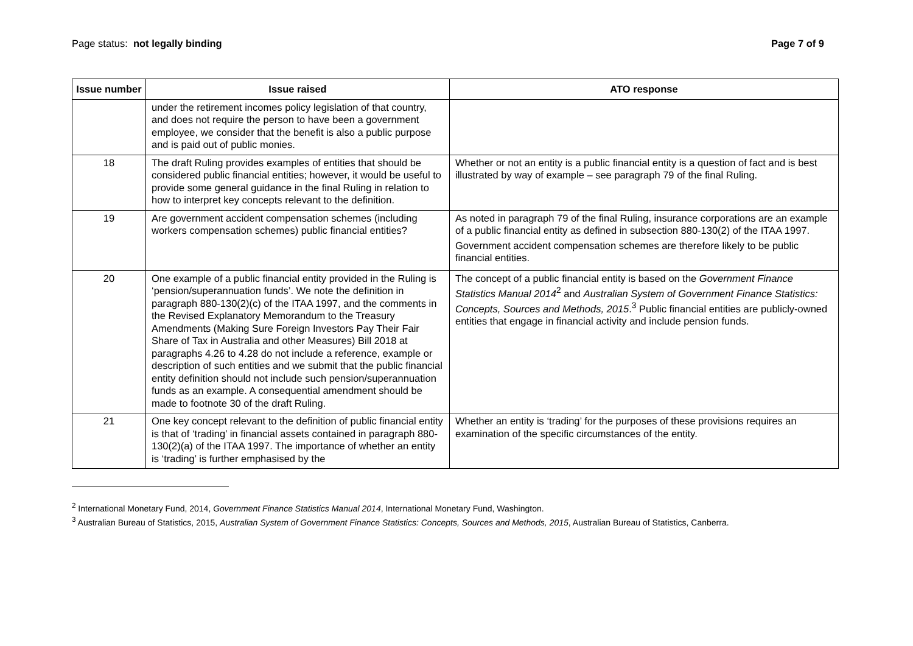Page status: not legally binding Page 7 of 9
| Issue number | Issue raised | ATO response |
| --- | --- | --- |
| | under the retirement incomes policy legislation of that country, and does not require the person to have been a government employee, we consider that the benefit is also a public purpose and is paid out of public monies. | |
| 18 | The draft Ruling provides examples of entities that should be considered public financial entities; however, it would be useful to provide some general guidance in the final Ruling in relation to how to interpret key concepts relevant to the definition. | Whether or not an entity is a public financial entity is a question of fact and is best illustrated by way of example – see paragraph 79 of the final Ruling. |
| 19 | Are government accident compensation schemes (including workers compensation schemes) public financial entities? | As noted in paragraph 79 of the final Ruling, insurance corporations are an example of a public financial entity as defined in subsection 880-130(2) of the ITAA 1997. Government accident compensation schemes are therefore likely to be public financial entities. |
| 20 | One example of a public financial entity provided in the Ruling is ‘pension/superannuation funds’. We note the definition in paragraph 880-130(2)(c) of the ITAA 1997, and the comments in the Revised Explanatory Memorandum to the Treasury Amendments (Making Sure Foreign Investors Pay Their Fair Share of Tax in Australia and other Measures) Bill 2018 at paragraphs 4.26 to 4.28 do not include a reference, example or description of such entities and we submit that the public financial entity definition should not include such pension/superannuation funds as an example. A consequential amendment should be made to footnote 30 of the draft Ruling. | The concept of a public financial entity is based on the Government Finance Statistics Manual 2014<sup>2</sup> and Australian System of Government Finance Statistics: Concepts, Sources and Methods, 2015 .<sup>3</sup> Public financial entities are publicly-owned entities that engage in financial activity and include pension funds. |
| 21 | One key concept relevant to the definition of public financial entity is that of ‘trading’ in financial assets contained in paragraph 880-130(2)(a) of the ITAA 1997. The importance of whether an entity is ‘trading’ is further emphasised by the | Whether an entity is ‘trading’ for the purposes of these provisions requires an examination of the specific circumstances of the entity. |
<sup>2</sup> International Monetary Fund, 2014, Government Finance Statistics Manual 2014, International Monetary Fund, Washington.
<sup>3</sup> Australian Bureau of Statistics, 2015, Australian System of Government Finance Statistics: Concepts, Sources and Methods, 2015, Australian Bureau of Statistics, Canberra.